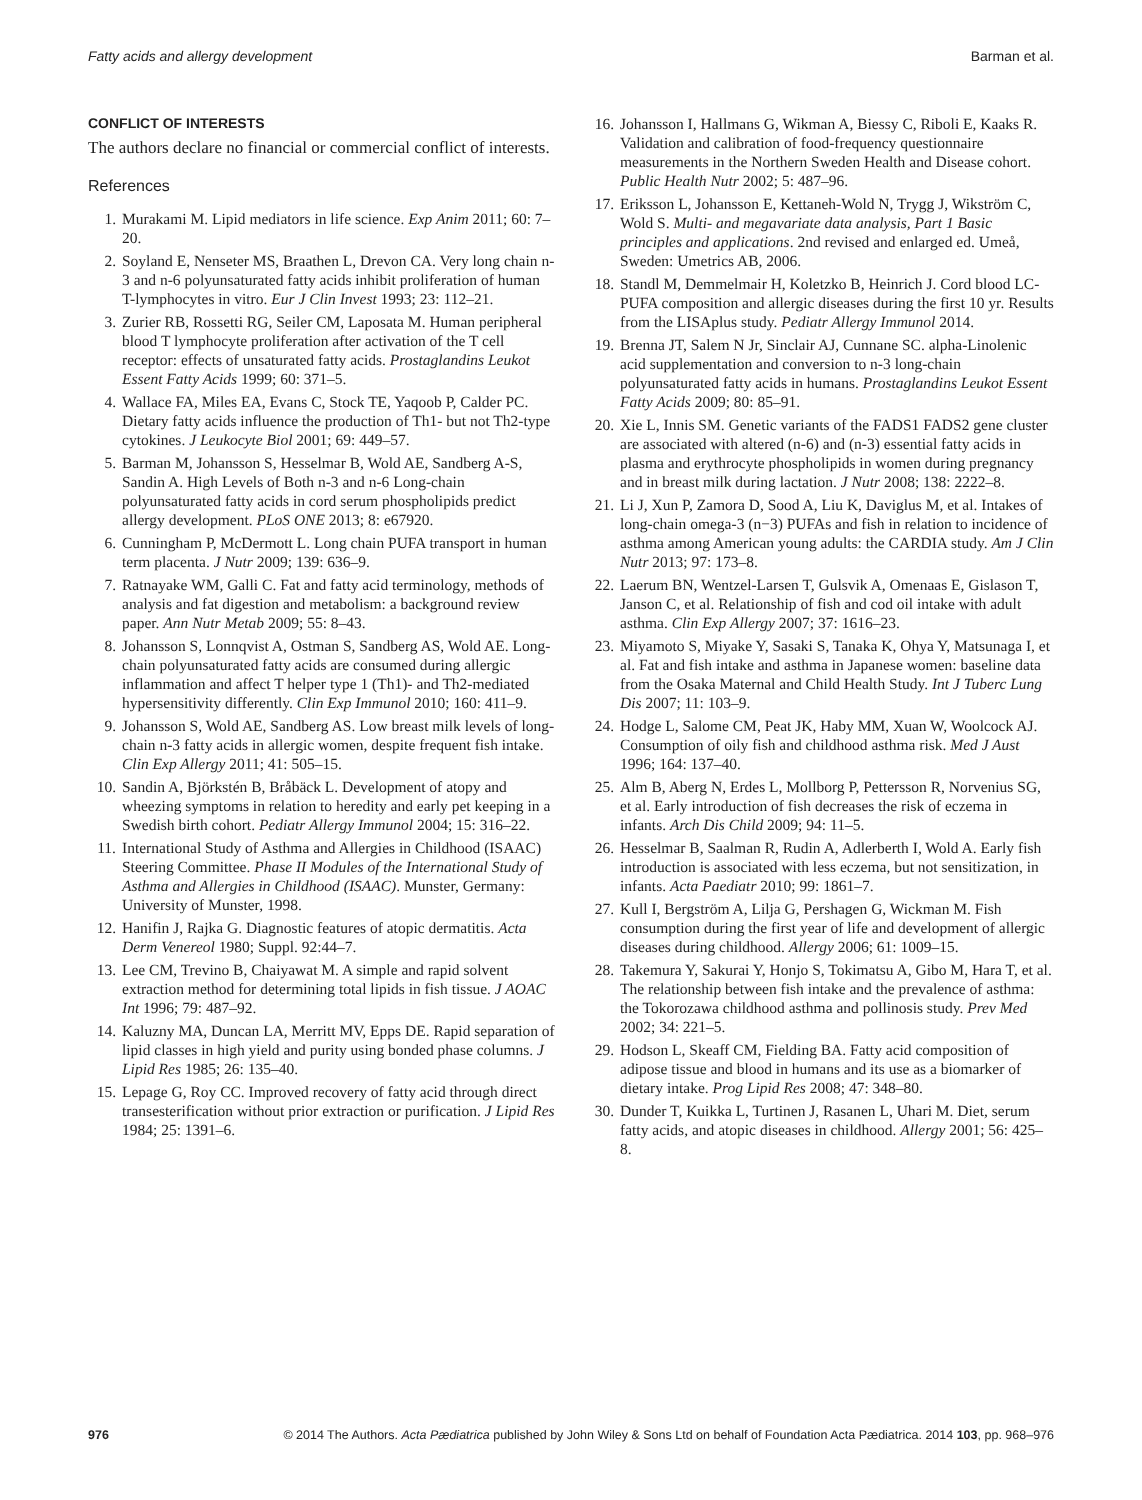Fatty acids and allergy development Barman et al.
CONFLICT OF INTERESTS
The authors declare no financial or commercial conflict of interests.
References
1. Murakami M. Lipid mediators in life science. Exp Anim 2011; 60: 7–20.
2. Soyland E, Nenseter MS, Braathen L, Drevon CA. Very long chain n-3 and n-6 polyunsaturated fatty acids inhibit proliferation of human T-lymphocytes in vitro. Eur J Clin Invest 1993; 23: 112–21.
3. Zurier RB, Rossetti RG, Seiler CM, Laposata M. Human peripheral blood T lymphocyte proliferation after activation of the T cell receptor: effects of unsaturated fatty acids. Prostaglandins Leukot Essent Fatty Acids 1999; 60: 371–5.
4. Wallace FA, Miles EA, Evans C, Stock TE, Yaqoob P, Calder PC. Dietary fatty acids influence the production of Th1- but not Th2-type cytokines. J Leukocyte Biol 2001; 69: 449–57.
5. Barman M, Johansson S, Hesselmar B, Wold AE, Sandberg A-S, Sandin A. High Levels of Both n-3 and n-6 Long-chain polyunsaturated fatty acids in cord serum phospholipids predict allergy development. PLoS ONE 2013; 8: e67920.
6. Cunningham P, McDermott L. Long chain PUFA transport in human term placenta. J Nutr 2009; 139: 636–9.
7. Ratnayake WM, Galli C. Fat and fatty acid terminology, methods of analysis and fat digestion and metabolism: a background review paper. Ann Nutr Metab 2009; 55: 8–43.
8. Johansson S, Lonnqvist A, Ostman S, Sandberg AS, Wold AE. Long-chain polyunsaturated fatty acids are consumed during allergic inflammation and affect T helper type 1 (Th1)- and Th2-mediated hypersensitivity differently. Clin Exp Immunol 2010; 160: 411–9.
9. Johansson S, Wold AE, Sandberg AS. Low breast milk levels of long-chain n-3 fatty acids in allergic women, despite frequent fish intake. Clin Exp Allergy 2011; 41: 505–15.
10. Sandin A, Björkstén B, Bråbäck L. Development of atopy and wheezing symptoms in relation to heredity and early pet keeping in a Swedish birth cohort. Pediatr Allergy Immunol 2004; 15: 316–22.
11. International Study of Asthma and Allergies in Childhood (ISAAC) Steering Committee. Phase II Modules of the International Study of Asthma and Allergies in Childhood (ISAAC). Munster, Germany: University of Munster, 1998.
12. Hanifin J, Rajka G. Diagnostic features of atopic dermatitis. Acta Derm Venereol 1980; Suppl. 92:44–7.
13. Lee CM, Trevino B, Chaiyawat M. A simple and rapid solvent extraction method for determining total lipids in fish tissue. J AOAC Int 1996; 79: 487–92.
14. Kaluzny MA, Duncan LA, Merritt MV, Epps DE. Rapid separation of lipid classes in high yield and purity using bonded phase columns. J Lipid Res 1985; 26: 135–40.
15. Lepage G, Roy CC. Improved recovery of fatty acid through direct transesterification without prior extraction or purification. J Lipid Res 1984; 25: 1391–6.
16. Johansson I, Hallmans G, Wikman A, Biessy C, Riboli E, Kaaks R. Validation and calibration of food-frequency questionnaire measurements in the Northern Sweden Health and Disease cohort. Public Health Nutr 2002; 5: 487–96.
17. Eriksson L, Johansson E, Kettaneh-Wold N, Trygg J, Wikström C, Wold S. Multi- and megavariate data analysis, Part 1 Basic principles and applications. 2nd revised and enlarged ed. Umeå, Sweden: Umetrics AB, 2006.
18. Standl M, Demmelmair H, Koletzko B, Heinrich J. Cord blood LC-PUFA composition and allergic diseases during the first 10 yr. Results from the LISAplus study. Pediatr Allergy Immunol 2014.
19. Brenna JT, Salem N Jr, Sinclair AJ, Cunnane SC. alpha-Linolenic acid supplementation and conversion to n-3 long-chain polyunsaturated fatty acids in humans. Prostaglandins Leukot Essent Fatty Acids 2009; 80: 85–91.
20. Xie L, Innis SM. Genetic variants of the FADS1 FADS2 gene cluster are associated with altered (n-6) and (n-3) essential fatty acids in plasma and erythrocyte phospholipids in women during pregnancy and in breast milk during lactation. J Nutr 2008; 138: 2222–8.
21. Li J, Xun P, Zamora D, Sood A, Liu K, Daviglus M, et al. Intakes of long-chain omega-3 (n−3) PUFAs and fish in relation to incidence of asthma among American young adults: the CARDIA study. Am J Clin Nutr 2013; 97: 173–8.
22. Laerum BN, Wentzel-Larsen T, Gulsvik A, Omenaas E, Gislason T, Janson C, et al. Relationship of fish and cod oil intake with adult asthma. Clin Exp Allergy 2007; 37: 1616–23.
23. Miyamoto S, Miyake Y, Sasaki S, Tanaka K, Ohya Y, Matsunaga I, et al. Fat and fish intake and asthma in Japanese women: baseline data from the Osaka Maternal and Child Health Study. Int J Tuberc Lung Dis 2007; 11: 103–9.
24. Hodge L, Salome CM, Peat JK, Haby MM, Xuan W, Woolcock AJ. Consumption of oily fish and childhood asthma risk. Med J Aust 1996; 164: 137–40.
25. Alm B, Aberg N, Erdes L, Mollborg P, Pettersson R, Norvenius SG, et al. Early introduction of fish decreases the risk of eczema in infants. Arch Dis Child 2009; 94: 11–5.
26. Hesselmar B, Saalman R, Rudin A, Adlerberth I, Wold A. Early fish introduction is associated with less eczema, but not sensitization, in infants. Acta Paediatr 2010; 99: 1861–7.
27. Kull I, Bergström A, Lilja G, Pershagen G, Wickman M. Fish consumption during the first year of life and development of allergic diseases during childhood. Allergy 2006; 61: 1009–15.
28. Takemura Y, Sakurai Y, Honjo S, Tokimatsu A, Gibo M, Hara T, et al. The relationship between fish intake and the prevalence of asthma: the Tokorozawa childhood asthma and pollinosis study. Prev Med 2002; 34: 221–5.
29. Hodson L, Skeaff CM, Fielding BA. Fatty acid composition of adipose tissue and blood in humans and its use as a biomarker of dietary intake. Prog Lipid Res 2008; 47: 348–80.
30. Dunder T, Kuikka L, Turtinen J, Rasanen L, Uhari M. Diet, serum fatty acids, and atopic diseases in childhood. Allergy 2001; 56: 425–8.
976 © 2014 The Authors. Acta Pædiatrica published by John Wiley & Sons Ltd on behalf of Foundation Acta Pædiatrica. 2014 103, pp. 968–976